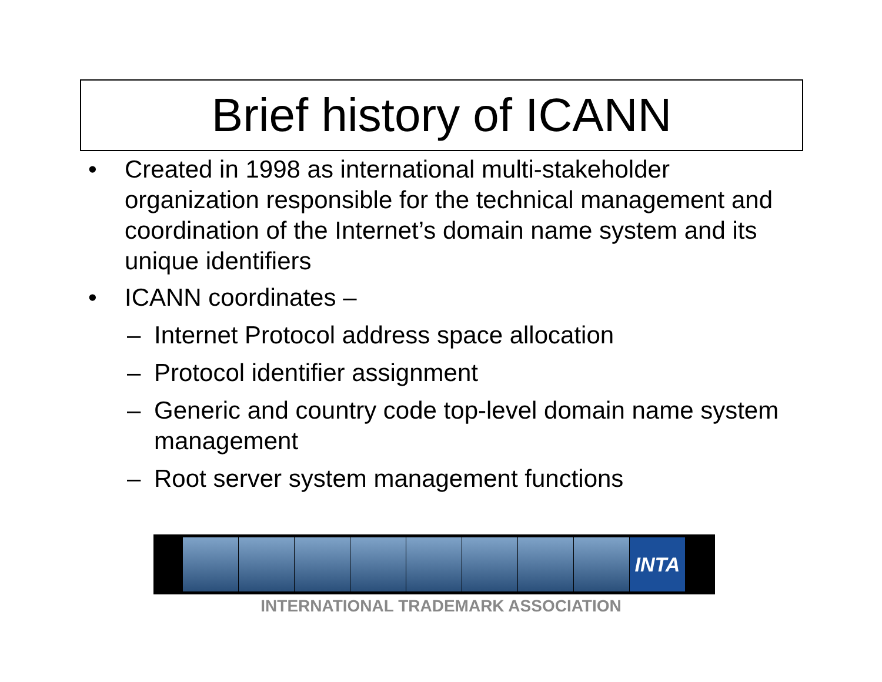Brief history of ICANN
• Created in 1998 as international multi-stakeholder organization responsible for the technical management and coordination of the Internet’s domain name system and its unique identifiers
• ICANN coordinates –
– Internet Protocol address space allocation
– Protocol identifier assignment
– Generic and country code top-level domain name system management
– Root server system management functions
INTA
INTERNATIONAL TRADEMARK ASSOCIATION